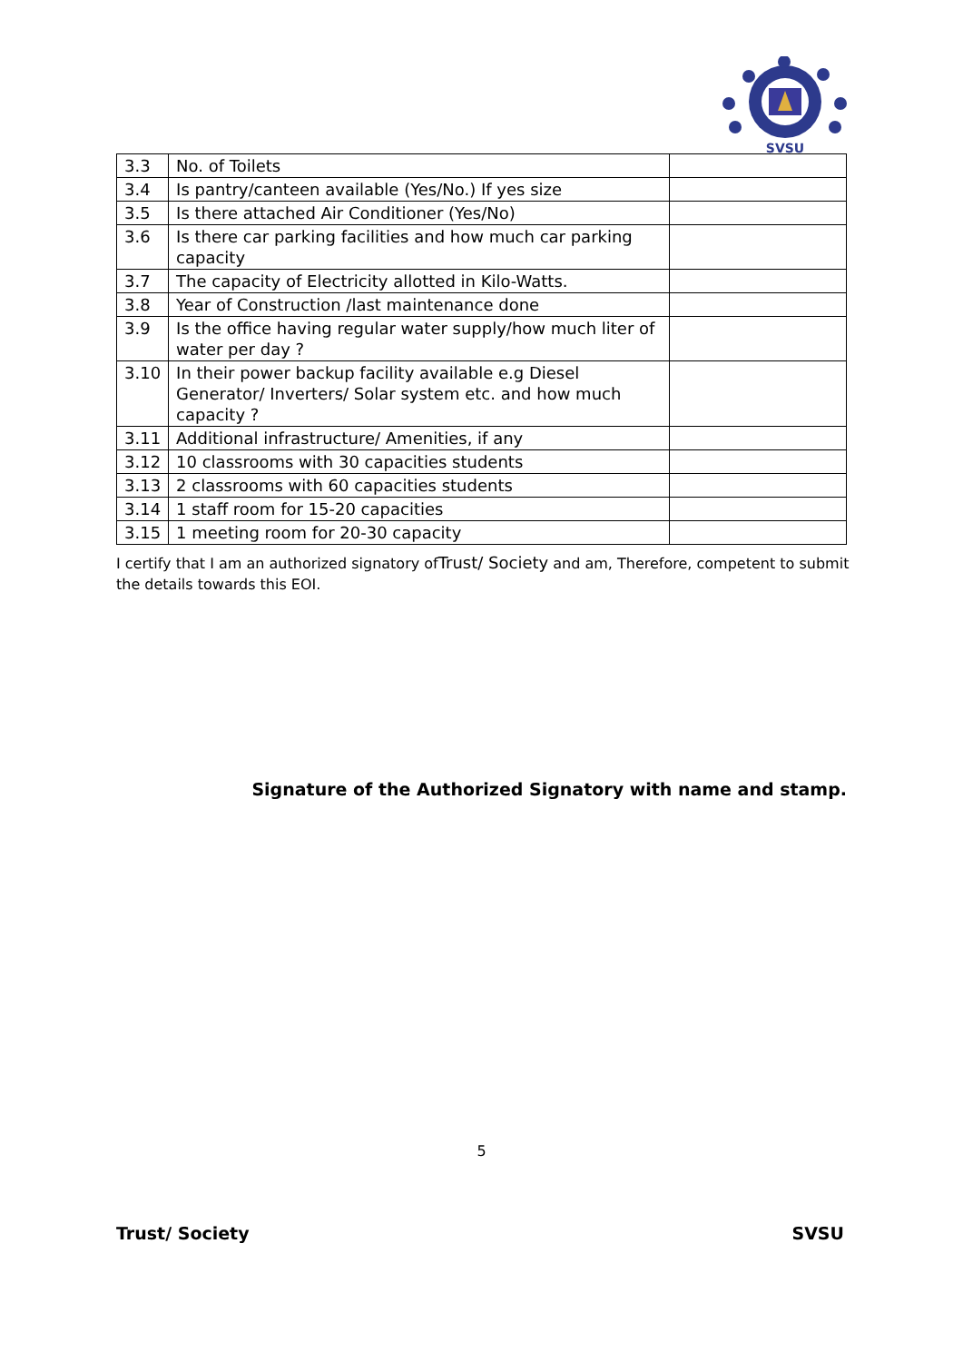SVSU
| 3.3 | No. of Toilets | |
| 3.4 | Is pantry/canteen available (Yes/No.) If yes size | |
| 3.5 | Is there attached Air Conditioner (Yes/No) | |
| 3.6 | Is there car parking facilities and how much car parking capacity | |
| 3.7 | The capacity of Electricity allotted in Kilo-Watts. | |
| 3.8 | Year of Construction /last maintenance done | |
| 3.9 | Is the office having regular water supply/how much liter of water per day ? | |
| 3.10 | In their power backup facility available e.g Diesel Generator/ Inverters/ Solar system etc. and how much capacity ? | |
| 3.11 | Additional infrastructure/ Amenities, if any | |
| 3.12 | 10 classrooms with 30 capacities students | |
| 3.13 | 2 classrooms with 60 capacities students | |
| 3.14 | 1 staff room for 15-20 capacities | |
| 3.15 | 1 meeting room for 20-30 capacity | |
I certify that I am an authorized signatory ofTrust/ Society and am, Therefore, competent to submit the details towards this EOI.
Signature of the Authorized Signatory with name and stamp.
5
Trust/ Society SVSU